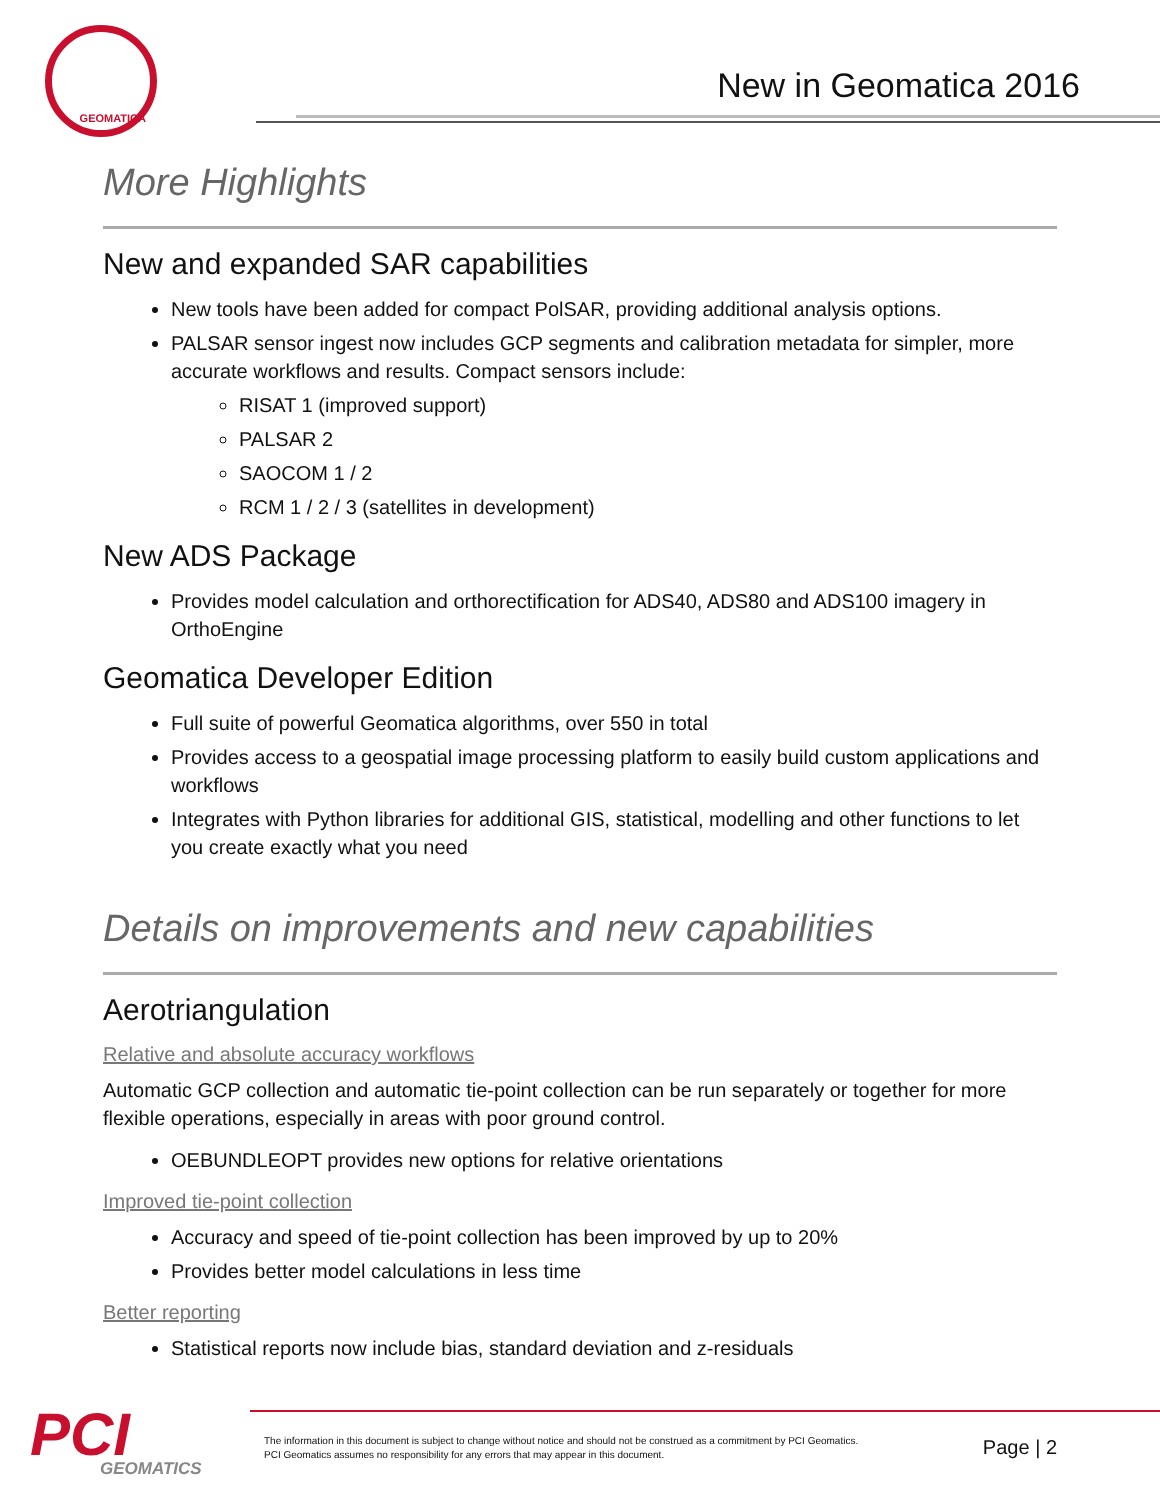GEOMATICA
New in Geomatica 2016
More Highlights
New and expanded SAR capabilities
New tools have been added for compact PolSAR, providing additional analysis options.
PALSAR sensor ingest now includes GCP segments and calibration metadata for simpler, more accurate workflows and results. Compact sensors include:
RISAT 1 (improved support)
PALSAR 2
SAOCOM 1 / 2
RCM 1 / 2 / 3 (satellites in development)
New ADS Package
Provides model calculation and orthorectification for ADS40, ADS80 and ADS100 imagery in OrthoEngine
Geomatica Developer Edition
Full suite of powerful Geomatica algorithms, over 550 in total
Provides access to a geospatial image processing platform to easily build custom applications and workflows
Integrates with Python libraries for additional GIS, statistical, modelling and other functions to let you create exactly what you need
Details on improvements and new capabilities
Aerotriangulation
Relative and absolute accuracy workflows
Automatic GCP collection and automatic tie-point collection can be run separately or together for more flexible operations, especially in areas with poor ground control.
OEBUNDLEOPT provides new options for relative orientations
Improved tie-point collection
Accuracy and speed of tie-point collection has been improved by up to 20%
Provides better model calculations in less time
Better reporting
Statistical reports now include bias, standard deviation and z-residuals
PCI
GEOMATICS
The information in this document is subject to change without notice and should not be construed as a commitment by PCI Geomatics.
PCI Geomatics assumes no responsibility for any errors that may appear in this document.
Page | 2